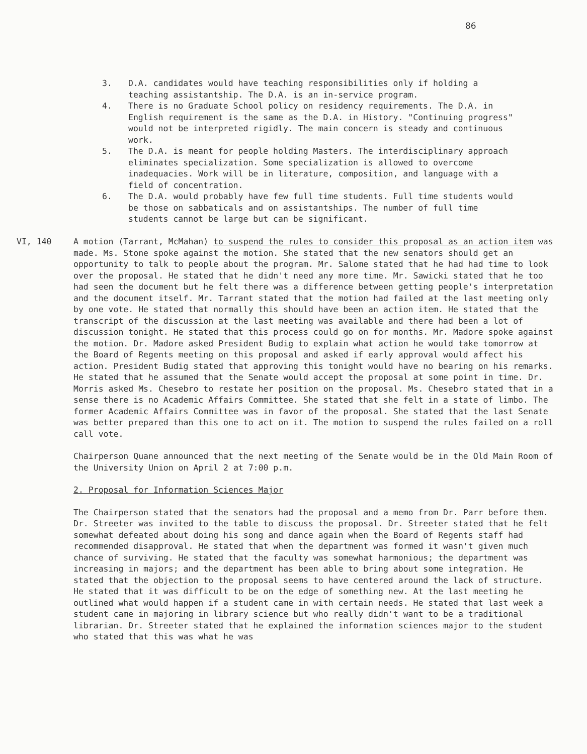86
3. D.A. candidates would have teaching responsibilities only if holding a teaching assistantship. The D.A. is an in-service program.
4. There is no Graduate School policy on residency requirements. The D.A. in English requirement is the same as the D.A. in History. "Continuing progress" would not be interpreted rigidly. The main concern is steady and continuous work.
5. The D.A. is meant for people holding Masters. The interdisciplinary approach eliminates specialization. Some specialization is allowed to overcome inadequacies. Work will be in literature, composition, and language with a field of concentration.
6. The D.A. would probably have few full time students. Full time students would be those on sabbaticals and on assistantships. The number of full time students cannot be large but can be significant.
VI, 140 A motion (Tarrant, McMahan) to suspend the rules to consider this proposal as an action item was made. Ms. Stone spoke against the motion. She stated that the new senators should get an opportunity to talk to people about the program. Mr. Salome stated that he had had time to look over the proposal. He stated that he didn't need any more time. Mr. Sawicki stated that he too had seen the document but he felt there was a difference between getting people's interpretation and the document itself. Mr. Tarrant stated that the motion had failed at the last meeting only by one vote. He stated that normally this should have been an action item. He stated that the transcript of the discussion at the last meeting was available and there had been a lot of discussion tonight. He stated that this process could go on for months. Mr. Madore spoke against the motion. Dr. Madore asked President Budig to explain what action he would take tomorrow at the Board of Regents meeting on this proposal and asked if early approval would affect his action. President Budig stated that approving this tonight would have no bearing on his remarks. He stated that he assumed that the Senate would accept the proposal at some point in time. Dr. Morris asked Ms. Chesebro to restate her position on the proposal. Ms. Chesebro stated that in a sense there is no Academic Affairs Committee. She stated that she felt in a state of limbo. The former Academic Affairs Committee was in favor of the proposal. She stated that the last Senate was better prepared than this one to act on it. The motion to suspend the rules failed on a roll call vote.
Chairperson Quane announced that the next meeting of the Senate would be in the Old Main Room of the University Union on April 2 at 7:00 p.m.
2. Proposal for Information Sciences Major
The Chairperson stated that the senators had the proposal and a memo from Dr. Parr before them. Dr. Streeter was invited to the table to discuss the proposal. Dr. Streeter stated that he felt somewhat defeated about doing his song and dance again when the Board of Regents staff had recommended disapproval. He stated that when the department was formed it wasn't given much chance of surviving. He stated that the faculty was somewhat harmonious; the department was increasing in majors; and the department has been able to bring about some integration. He stated that the objection to the proposal seems to have centered around the lack of structure. He stated that it was difficult to be on the edge of something new. At the last meeting he outlined what would happen if a student came in with certain needs. He stated that last week a student came in majoring in library science but who really didn't want to be a traditional librarian. Dr. Streeter stated that he explained the information sciences major to the student who stated that this was what he was